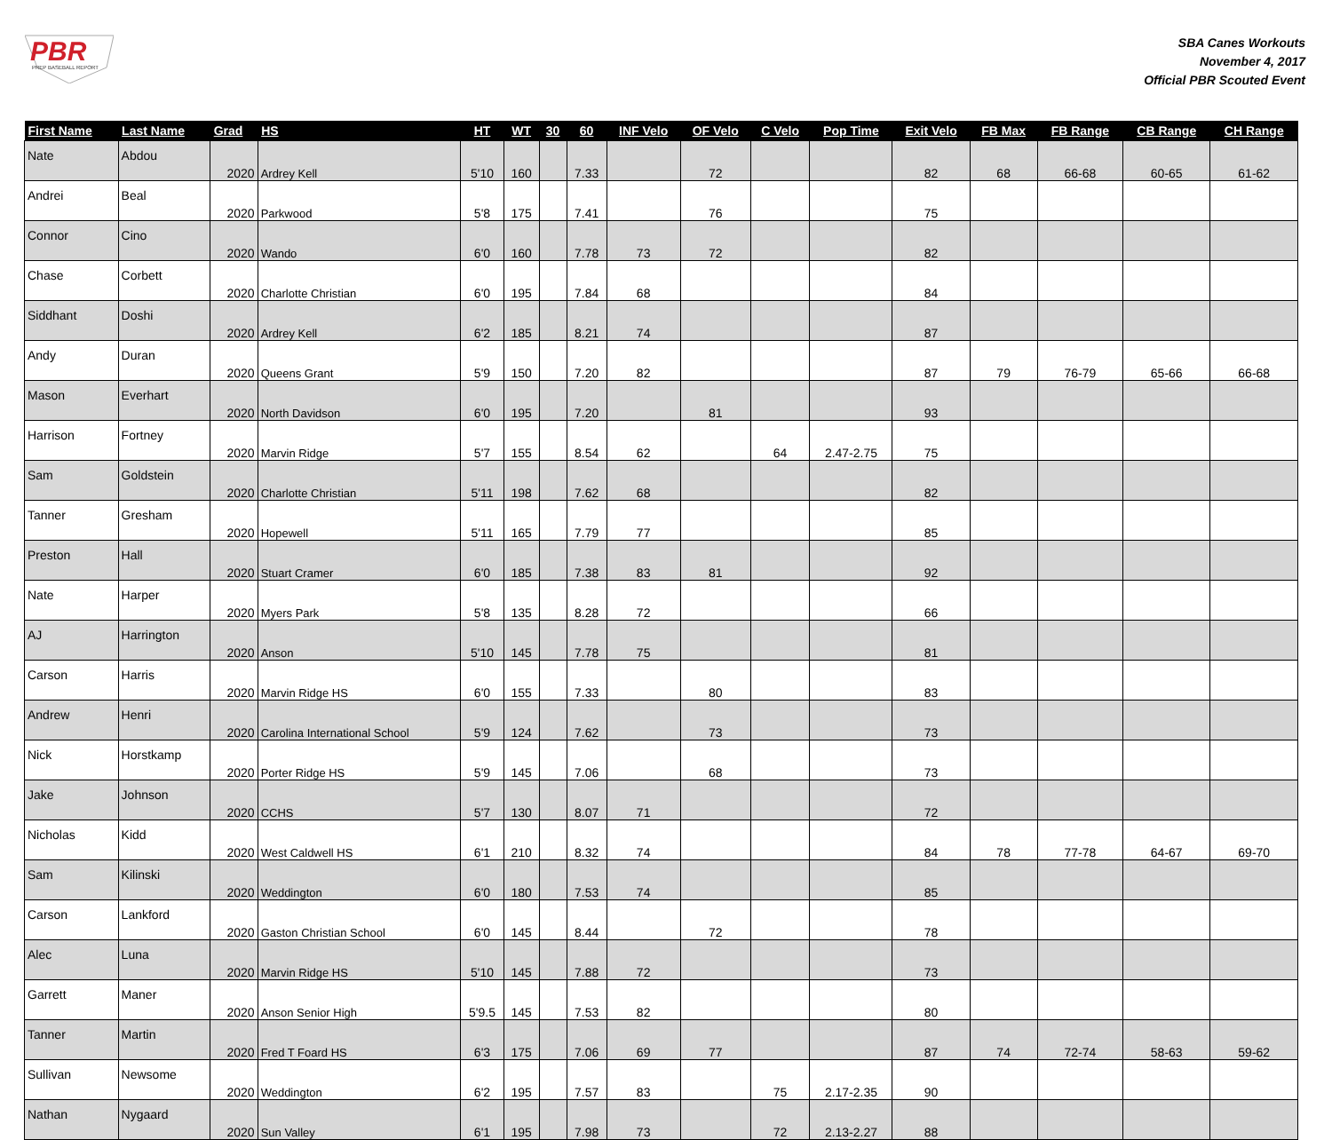PBR
PREP BASEBALL REPORT
SBA Canes Workouts
November 4, 2017
Official PBR Scouted Event
| First Name | Last Name | Grad | HS | HT | WT | 30 | 60 | INF Velo | OF Velo | C Velo | Pop Time | Exit Velo | FB Max | FB Range | CB Range | CH Range |
| --- | --- | --- | --- | --- | --- | --- | --- | --- | --- | --- | --- | --- | --- | --- | --- | --- |
| Nate | Abdou | 2020 | Ardrey Kell | 5'10 | 160 | | 7.33 | | 72 | | | 82 | 68 | 66-68 | 60-65 | 61-62 |
| Andrei | Beal | 2020 | Parkwood | 5'8 | 175 | | 7.41 | | 76 | | | 75 | | | | |
| Connor | Cino | 2020 | Wando | 6'0 | 160 | | 7.78 | 73 | 72 | | | 82 | | | | |
| Chase | Corbett | 2020 | Charlotte Christian | 6'0 | 195 | | 7.84 | 68 | | | | 84 | | | | |
| Siddhant | Doshi | 2020 | Ardrey Kell | 6'2 | 185 | | 8.21 | 74 | | | | 87 | | | | |
| Andy | Duran | 2020 | Queens Grant | 5'9 | 150 | | 7.20 | 82 | | | | 87 | 79 | 76-79 | 65-66 | 66-68 |
| Mason | Everhart | 2020 | North Davidson | 6'0 | 195 | | 7.20 | | 81 | | | 93 | | | | |
| Harrison | Fortney | 2020 | Marvin Ridge | 5'7 | 155 | | 8.54 | 62 | | 64 | 2.47-2.75 | 75 | | | | |
| Sam | Goldstein | 2020 | Charlotte Christian | 5'11 | 198 | | 7.62 | 68 | | | | 82 | | | | |
| Tanner | Gresham | 2020 | Hopewell | 5'11 | 165 | | 7.79 | 77 | | | | 85 | | | | |
| Preston | Hall | 2020 | Stuart Cramer | 6'0 | 185 | | 7.38 | 83 | 81 | | | 92 | | | | |
| Nate | Harper | 2020 | Myers Park | 5'8 | 135 | | 8.28 | 72 | | | | 66 | | | | |
| AJ | Harrington | 2020 | Anson | 5'10 | 145 | | 7.78 | 75 | | | | 81 | | | | |
| Carson | Harris | 2020 | Marvin Ridge HS | 6'0 | 155 | | 7.33 | | 80 | | | 83 | | | | |
| Andrew | Henri | 2020 | Carolina International School | 5'9 | 124 | | 7.62 | | 73 | | | 73 | | | | |
| Nick | Horstkamp | 2020 | Porter Ridge HS | 5'9 | 145 | | 7.06 | | 68 | | | 73 | | | | |
| Jake | Johnson | 2020 | CCHS | 5'7 | 130 | | 8.07 | 71 | | | | 72 | | | | |
| Nicholas | Kidd | 2020 | West Caldwell HS | 6'1 | 210 | | 8.32 | 74 | | | | 84 | 78 | 77-78 | 64-67 | 69-70 |
| Sam | Kilinski | 2020 | Weddington | 6'0 | 180 | | 7.53 | 74 | | | | 85 | | | | |
| Carson | Lankford | 2020 | Gaston Christian School | 6'0 | 145 | | 8.44 | | 72 | | | 78 | | | | |
| Alec | Luna | 2020 | Marvin Ridge HS | 5'10 | 145 | | 7.88 | 72 | | | | 73 | | | | |
| Garrett | Maner | 2020 | Anson Senior High | 5'9.5 | 145 | | 7.53 | 82 | | | | 80 | | | | |
| Tanner | Martin | 2020 | Fred T Foard HS | 6'3 | 175 | | 7.06 | 69 | 77 | | | 87 | 74 | 72-74 | 58-63 | 59-62 |
| Sullivan | Newsome | 2020 | Weddington | 6'2 | 195 | | 7.57 | 83 | | 75 | 2.17-2.35 | 90 | | | | |
| Nathan | Nygaard | 2020 | Sun Valley | 6'1 | 195 | | 7.98 | 73 | | 72 | 2.13-2.27 | 88 | | | | |